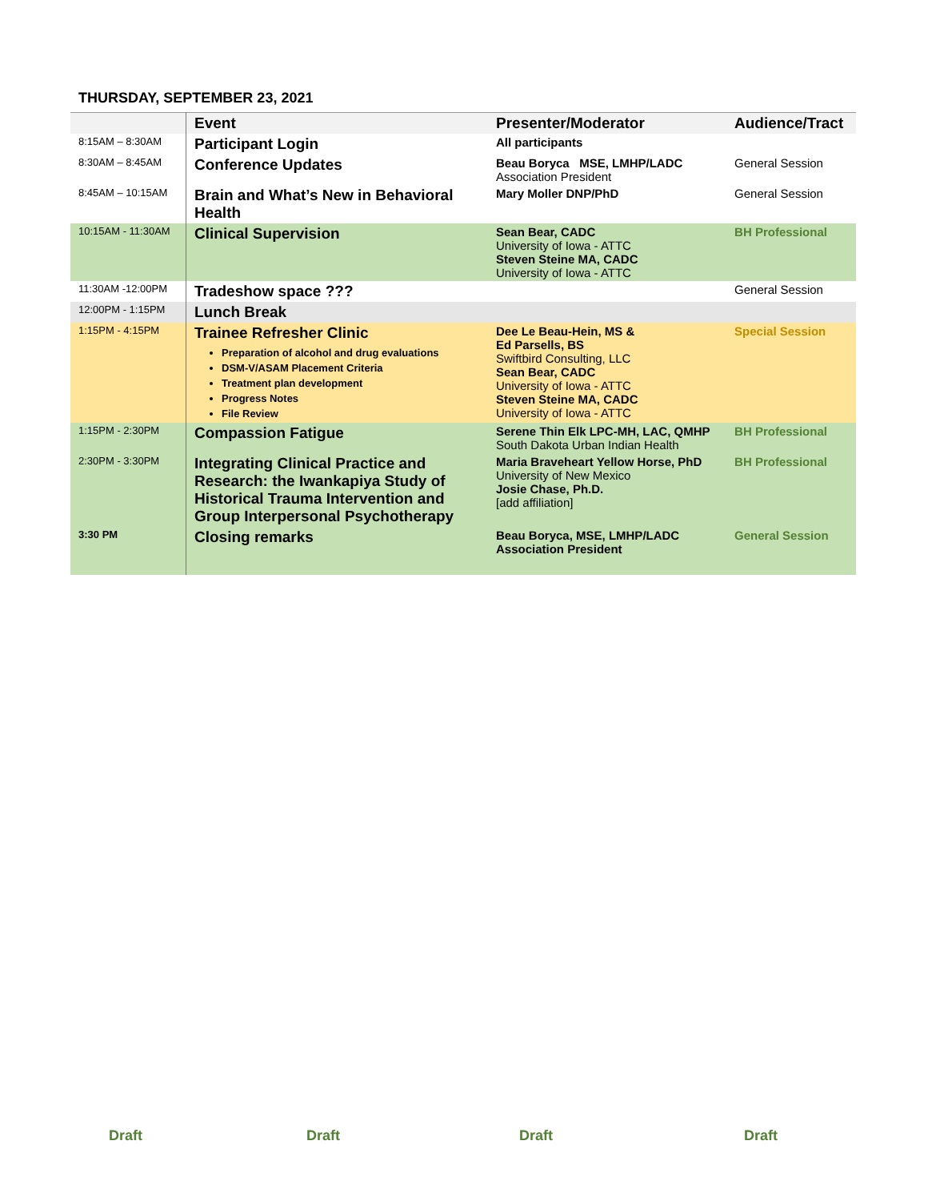THURSDAY, SEPTEMBER 23, 2021
| | Event | Presenter/Moderator | Audience/Tract |
| --- | --- | --- | --- |
| 8:15AM – 8:30AM | Participant Login | All participants | |
| 8:30AM – 8:45AM | Conference Updates | Beau Boryca MSE, LMHP/LADC Association President | General Session |
| 8:45AM – 10:15AM | Brain and What’s New in Behavioral Health | Mary Moller DNP/PhD | General Session |
| 10:15AM - 11:30AM | Clinical Supervision | Sean Bear, CADC University of Iowa - ATTC Steven Steine MA, CADC University of Iowa - ATTC | BH Professional |
| 11:30AM -12:00PM | Tradeshow space ??? | | General Session |
| 12:00PM - 1:15PM | Lunch Break | | |
| 1:15PM - 4:15PM | Trainee Refresher Clinic Preparation of alcohol and drug evaluations DSM-V/ASAM Placement Criteria Treatment plan development Progress Notes File Review | Dee Le Beau-Hein, MS & Ed Parsells, BS Swiftbird Consulting, LLC Sean Bear, CADC University of Iowa - ATTC Steven Steine MA, CADC University of Iowa - ATTC | Special Session |
| 1:15PM - 2:30PM | Compassion Fatigue | Serene Thin Elk LPC-MH, LAC, QMHP South Dakota Urban Indian Health | BH Professional |
| 2:30PM - 3:30PM | Integrating Clinical Practice and Research: the Iwankapiya Study of Historical Trauma Intervention and Group Interpersonal Psychotherapy | Maria Braveheart Yellow Horse, PhD University of New Mexico Josie Chase, Ph.D. [add affiliation] | BH Professional |
| 3:30 PM | Closing remarks | Beau Boryca, MSE, LMHP/LADC Association President | General Session |
Draft Draft Draft Draft